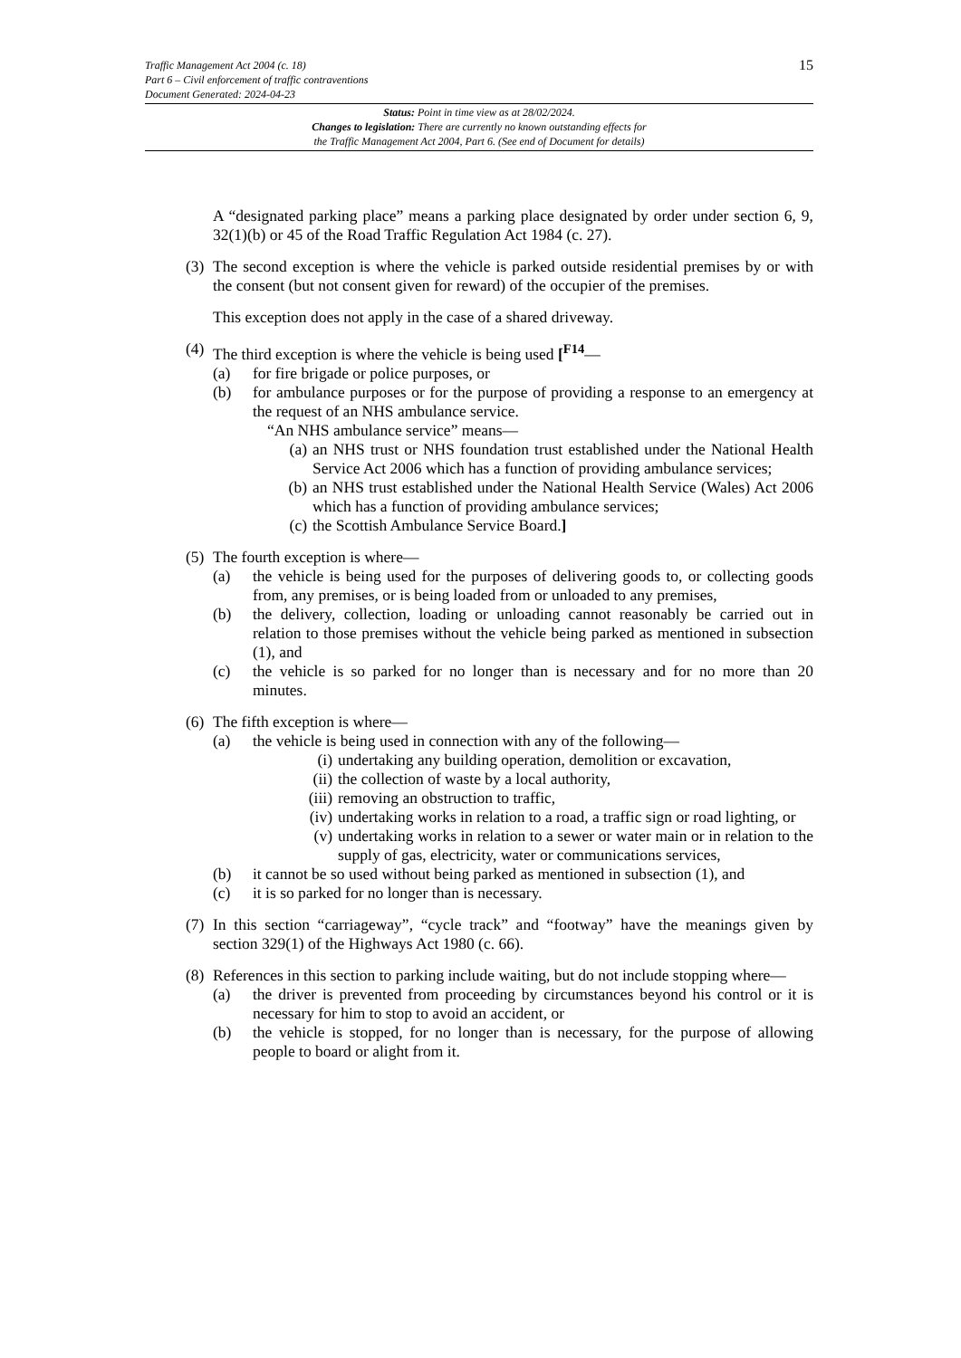15
Traffic Management Act 2004 (c. 18)
Part 6 – Civil enforcement of traffic contraventions
Document Generated: 2024-04-23
Status: Point in time view as at 28/02/2024.
Changes to legislation: There are currently no known outstanding effects for
the Traffic Management Act 2004, Part 6. (See end of Document for details)
A “designated parking place” means a parking place designated by order under section 6, 9, 32(1)(b) or 45 of the Road Traffic Regulation Act 1984 (c. 27).
(3) The second exception is where the vehicle is parked outside residential premises by or with the consent (but not consent given for reward) of the occupier of the premises.
This exception does not apply in the case of a shared driveway.
(4) The third exception is where the vehicle is being used [<sup>F14</sup>—
(a) for fire brigade or police purposes, or
(b) for ambulance purposes or for the purpose of providing a response to an emergency at the request of an NHS ambulance service.
“An NHS ambulance service” means—
(a) an NHS trust or NHS foundation trust established under the National Health Service Act 2006 which has a function of providing ambulance services;
(b) an NHS trust established under the National Health Service (Wales) Act 2006 which has a function of providing ambulance services;
(c) the Scottish Ambulance Service Board.]
(5) The fourth exception is where—
(a) the vehicle is being used for the purposes of delivering goods to, or collecting goods from, any premises, or is being loaded from or unloaded to any premises,
(b) the delivery, collection, loading or unloading cannot reasonably be carried out in relation to those premises without the vehicle being parked as mentioned in subsection (1), and
(c) the vehicle is so parked for no longer than is necessary and for no more than 20 minutes.
(6) The fifth exception is where—
(a) the vehicle is being used in connection with any of the following—
(i) undertaking any building operation, demolition or excavation,
(ii) the collection of waste by a local authority,
(iii) removing an obstruction to traffic,
(iv) undertaking works in relation to a road, a traffic sign or road lighting, or
(v) undertaking works in relation to a sewer or water main or in relation to the supply of gas, electricity, water or communications services,
(b) it cannot be so used without being parked as mentioned in subsection (1), and
(c) it is so parked for no longer than is necessary.
(7) In this section “carriageway”, “cycle track” and “footway” have the meanings given by section 329(1) of the Highways Act 1980 (c. 66).
(8) References in this section to parking include waiting, but do not include stopping where—
(a) the driver is prevented from proceeding by circumstances beyond his control or it is necessary for him to stop to avoid an accident, or
(b) the vehicle is stopped, for no longer than is necessary, for the purpose of allowing people to board or alight from it.